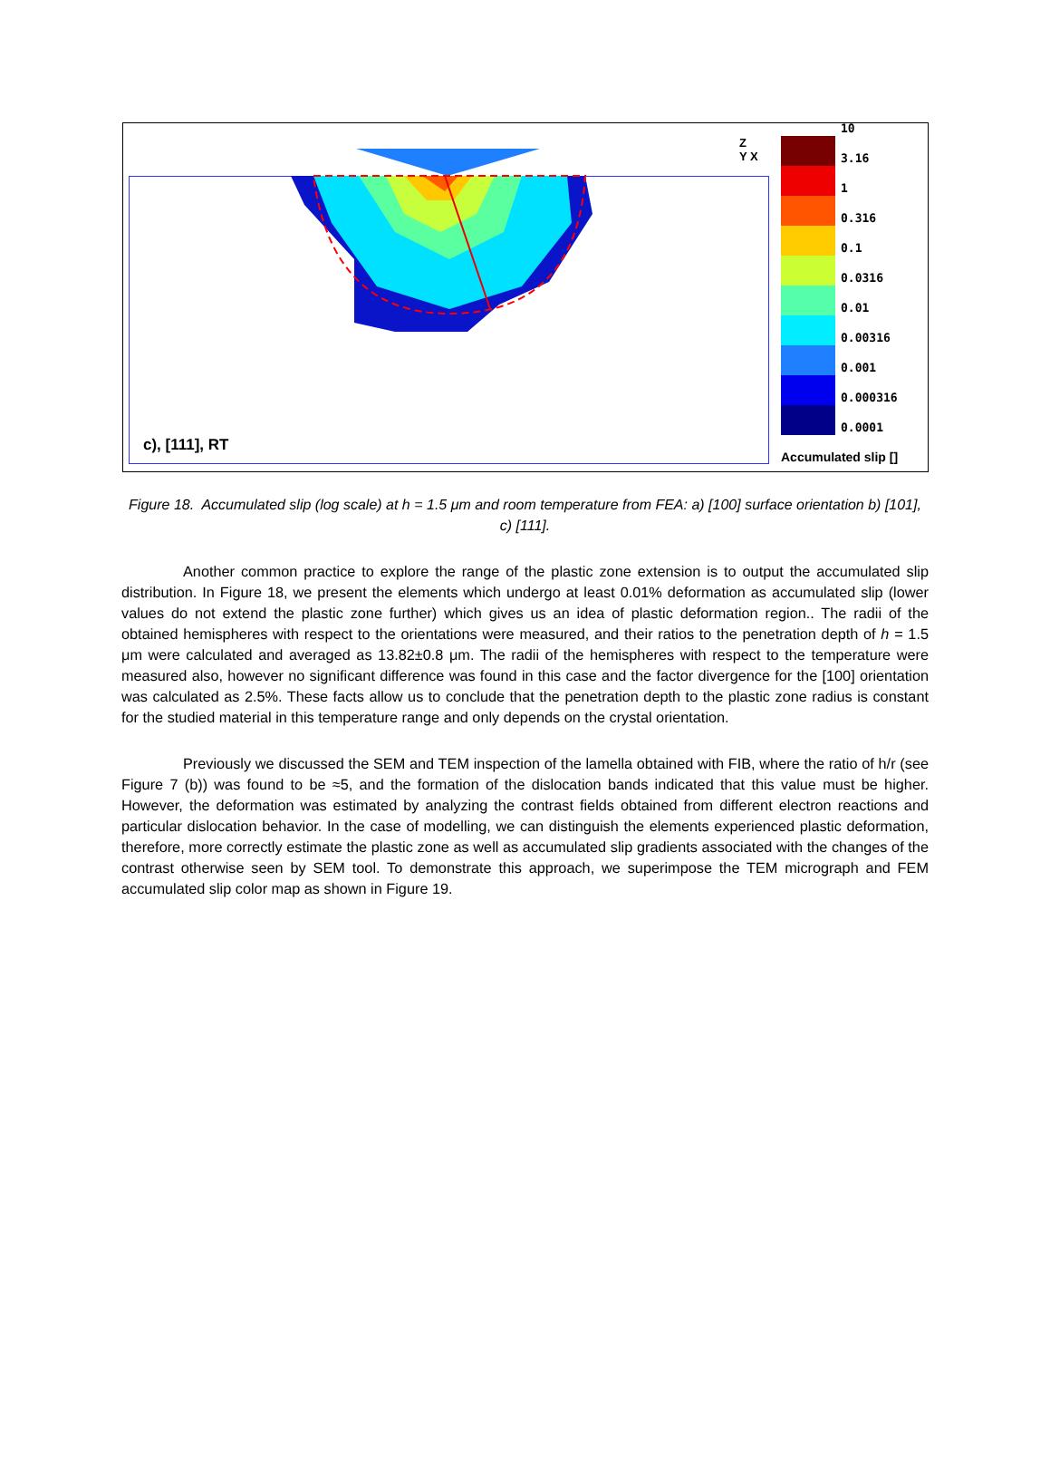Z
Y X
10
3.16
1
0.316
0.1
0.0316
0.01
0.00316
0.001
0.000316
0.0001
Accumulated slip []
c), [111], RT
Figure 18. Accumulated slip (log scale) at h = 1.5 μm and room temperature from FEA: a) [100] surface orientation b) [101], c) [111].
Another common practice to explore the range of the plastic zone extension is to output the accumulated slip distribution. In Figure 18, we present the elements which undergo at least 0.01% deformation as accumulated slip (lower values do not extend the plastic zone further) which gives us an idea of plastic deformation region.. The radii of the obtained hemispheres with respect to the orientations were measured, and their ratios to the penetration depth of h = 1.5 μm were calculated and averaged as 13.82±0.8 μm. The radii of the hemispheres with respect to the temperature were measured also, however no significant difference was found in this case and the factor divergence for the [100] orientation was calculated as 2.5%. These facts allow us to conclude that the penetration depth to the plastic zone radius is constant for the studied material in this temperature range and only depends on the crystal orientation.
Previously we discussed the SEM and TEM inspection of the lamella obtained with FIB, where the ratio of h/r (see Figure 7 (b)) was found to be ≈5, and the formation of the dislocation bands indicated that this value must be higher. However, the deformation was estimated by analyzing the contrast fields obtained from different electron reactions and particular dislocation behavior. In the case of modelling, we can distinguish the elements experienced plastic deformation, therefore, more correctly estimate the plastic zone as well as accumulated slip gradients associated with the changes of the contrast otherwise seen by SEM tool. To demonstrate this approach, we superimpose the TEM micrograph and FEM accumulated slip color map as shown in Figure 19.